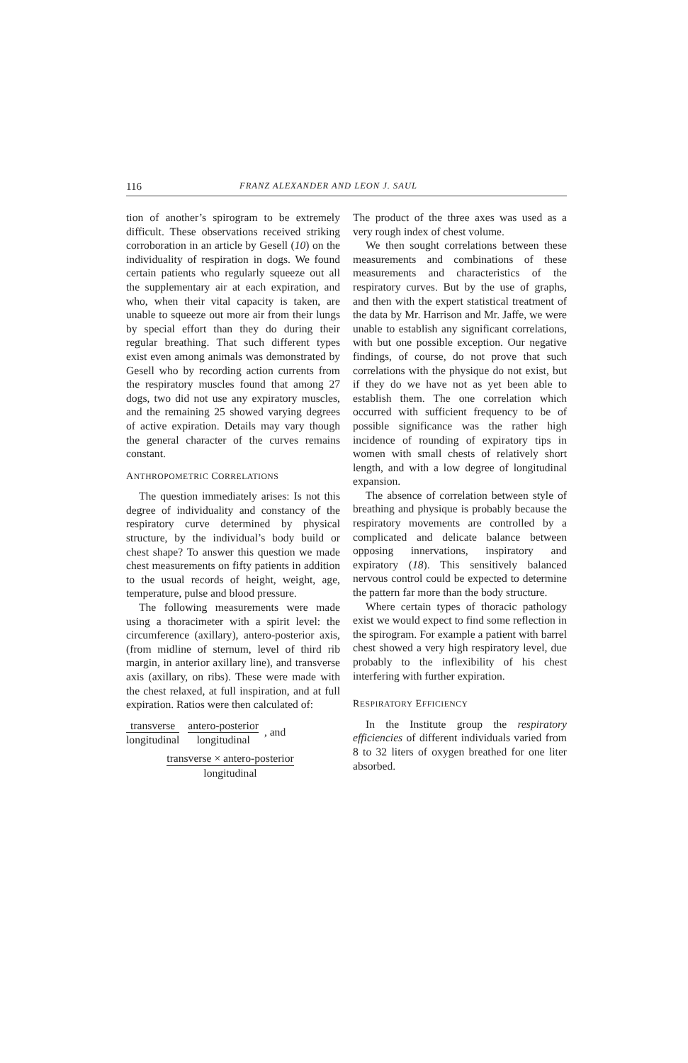116 FRANZ ALEXANDER AND LEON J. SAUL
tion of another’s spirogram to be extremely difficult. These observations received striking corroboration in an article by Gesell (10) on the individuality of respiration in dogs. We found certain patients who regularly squeeze out all the supplementary air at each expiration, and who, when their vital capacity is taken, are unable to squeeze out more air from their lungs by special effort than they do during their regular breathing. That such different types exist even among animals was demonstrated by Gesell who by recording action currents from the respiratory muscles found that among 27 dogs, two did not use any expiratory muscles, and the remaining 25 showed varying degrees of active expiration. Details may vary though the general character of the curves remains constant.
ANTHROPOMETRIC CORRELATIONS
The question immediately arises: Is not this degree of individuality and constancy of the respiratory curve determined by physical structure, by the individual’s body build or chest shape? To answer this question we made chest measurements on fifty patients in addition to the usual records of height, weight, age, temperature, pulse and blood pressure.
The following measurements were made using a thoracimeter with a spirit level: the circumference (axillary), antero-posterior axis, (from midline of sternum, level of third rib margin, in anterior axillary line), and transverse axis (axillary, on ribs). These were made with the chest relaxed, at full inspiration, and at full expiration. Ratios were then calculated of:
transverse longitudinal antero-posterior longitudinal, and
transverse × antero-posterior longitudinal
The product of the three axes was used as a very rough index of chest volume.
We then sought correlations between these measurements and combinations of these measurements and characteristics of the respiratory curves. But by the use of graphs, and then with the expert statistical treatment of the data by Mr. Harrison and Mr. Jaffe, we were unable to establish any significant correlations, with but one possible exception. Our negative findings, of course, do not prove that such correlations with the physique do not exist, but if they do we have not as yet been able to establish them. The one correlation which occurred with sufficient frequency to be of possible significance was the rather high incidence of rounding of expiratory tips in women with small chests of relatively short length, and with a low degree of longitudinal expansion.
The absence of correlation between style of breathing and physique is probably because the respiratory movements are controlled by a complicated and delicate balance between opposing innervations, inspiratory and expiratory (18). This sensitively balanced nervous control could be expected to determine the pattern far more than the body structure.
Where certain types of thoracic pathology exist we would expect to find some reflection in the spirogram. For example a patient with barrel chest showed a very high respiratory level, due probably to the inflexibility of his chest interfering with further expiration.
RESPIRATORY EFFICIENCY
In the Institute group the respiratory efficiencies of different individuals varied from 8 to 32 liters of oxygen breathed for one liter absorbed.